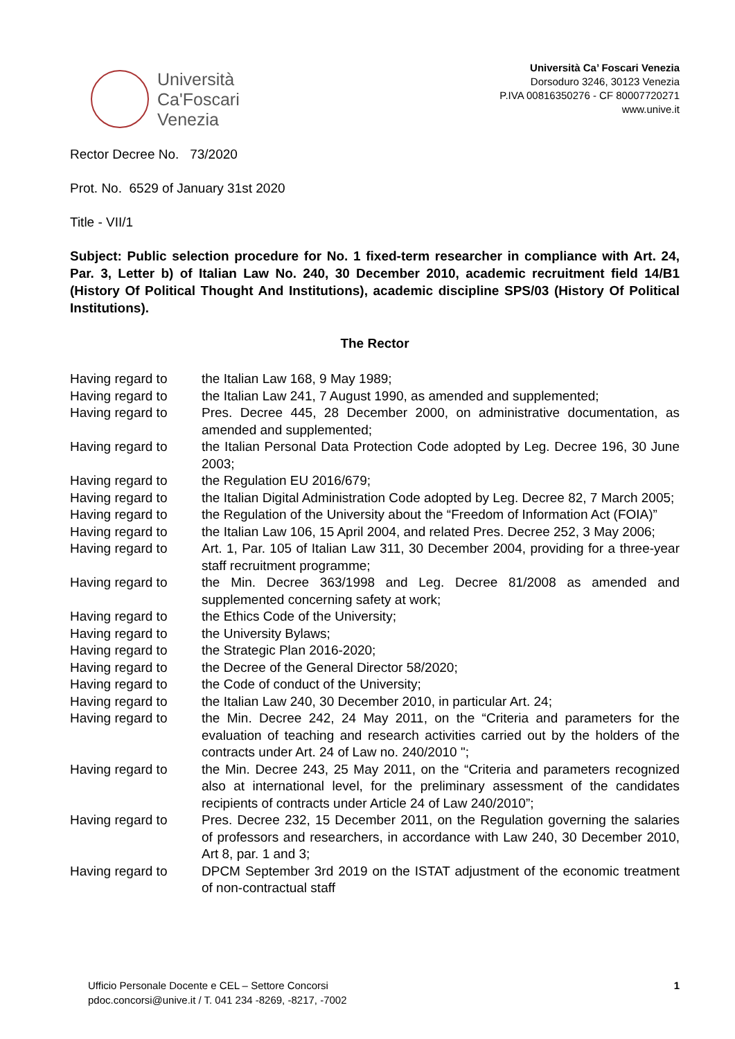Università
Ca'Foscari
Venezia
Università Ca’ Foscari Venezia
Dorsoduro 3246, 30123 Venezia
P.IVA 00816350276 - CF 80007720271
www.unive.it
Rector Decree No. 73/2020
Prot. No. 6529 of January 31st 2020
Title - VII/1
Subject: Public selection procedure for No. 1 fixed-term researcher in compliance with Art. 24, Par. 3, Letter b) of Italian Law No. 240, 30 December 2010, academic recruitment field 14/B1 (History Of Political Thought And Institutions), academic discipline SPS/03 (History Of Political Institutions).
The Rector
| Having regard to | the Italian Law 168, 9 May 1989; |
| Having regard to | the Italian Law 241, 7 August 1990, as amended and supplemented; |
| Having regard to | Pres. Decree 445, 28 December 2000, on administrative documentation, as amended and supplemented; |
| Having regard to | the Italian Personal Data Protection Code adopted by Leg. Decree 196, 30 June 2003; |
| Having regard to | the Regulation EU 2016/679; |
| Having regard to | the Italian Digital Administration Code adopted by Leg. Decree 82, 7 March 2005; |
| Having regard to | the Regulation of the University about the “Freedom of Information Act (FOIA)” |
| Having regard to | the Italian Law 106, 15 April 2004, and related Pres. Decree 252, 3 May 2006; |
| Having regard to | Art. 1, Par. 105 of Italian Law 311, 30 December 2004, providing for a three-year staff recruitment programme; |
| Having regard to | the Min. Decree 363/1998 and Leg. Decree 81/2008 as amended and supplemented concerning safety at work; |
| Having regard to | the Ethics Code of the University; |
| Having regard to | the University Bylaws; |
| Having regard to | the Strategic Plan 2016-2020; |
| Having regard to | the Decree of the General Director 58/2020; |
| Having regard to | the Code of conduct of the University; |
| Having regard to | the Italian Law 240, 30 December 2010, in particular Art. 24; |
| Having regard to | the Min. Decree 242, 24 May 2011, on the “Criteria and parameters for the evaluation of teaching and research activities carried out by the holders of the contracts under Art. 24 of Law no. 240/2010 "; |
| Having regard to | the Min. Decree 243, 25 May 2011, on the “Criteria and parameters recognized also at international level, for the preliminary assessment of the candidates recipients of contracts under Article 24 of Law 240/2010”; |
| Having regard to | Pres. Decree 232, 15 December 2011, on the Regulation governing the salaries of professors and researchers, in accordance with Law 240, 30 December 2010, Art 8, par. 1 and 3; |
| Having regard to | DPCM September 3rd 2019 on the ISTAT adjustment of the economic treatment of non-contractual staff |
Ufficio Personale Docente e CEL – Settore Concorsi
pdoc.concorsi@unive.it / T. 041 234 -8269, -8217, -7002
1